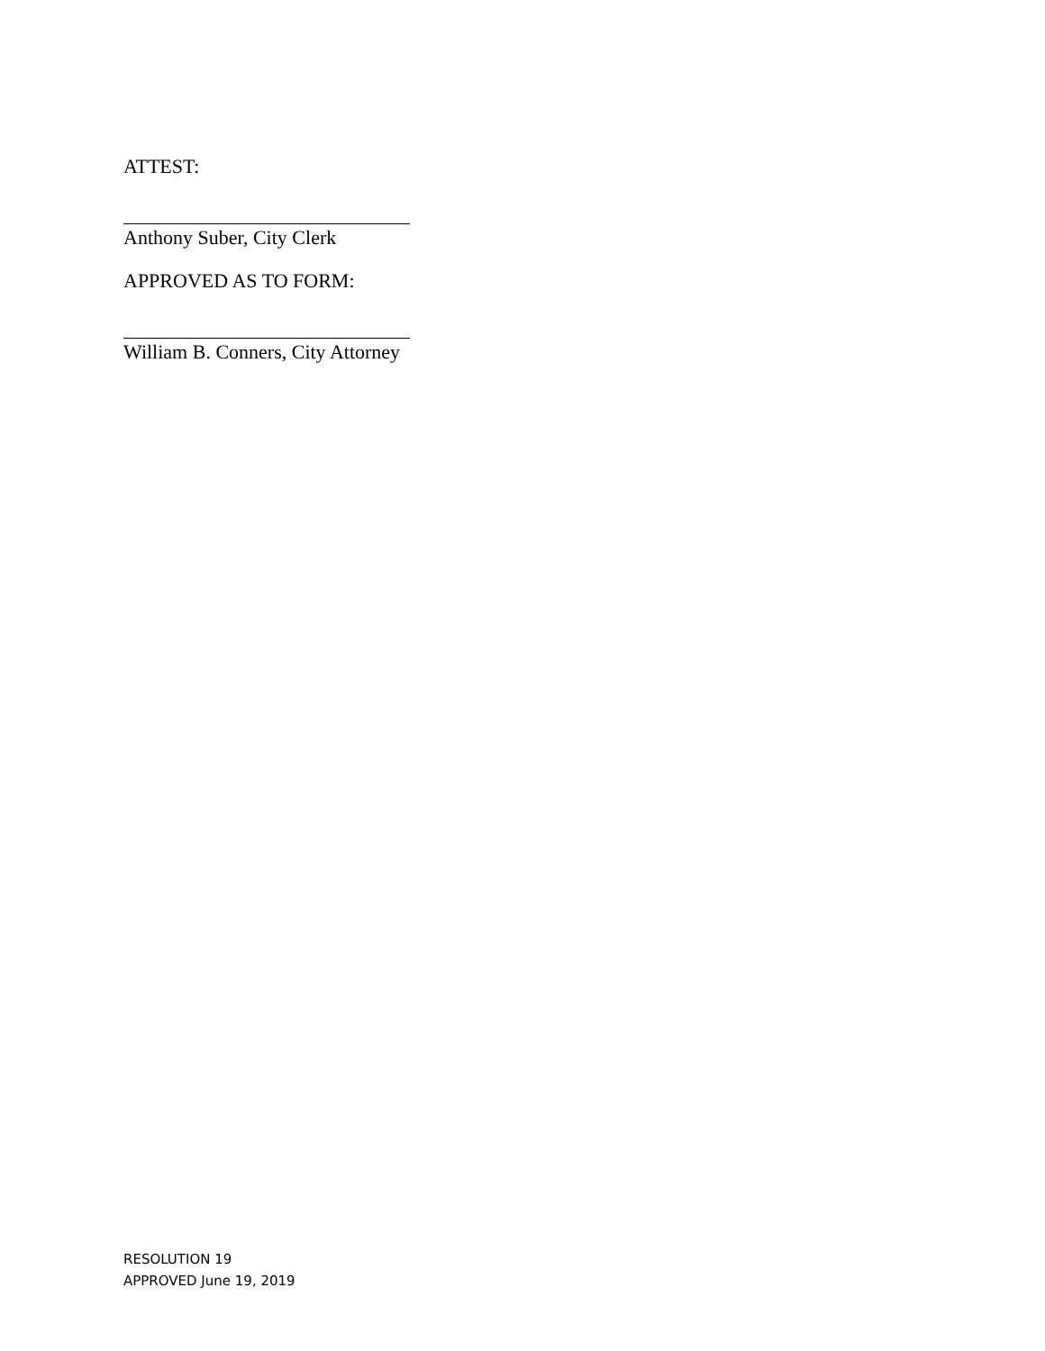ATTEST:
Anthony Suber, City Clerk
APPROVED AS TO FORM:
William B. Conners, City Attorney
RESOLUTION 19
APPROVED June 19, 2019